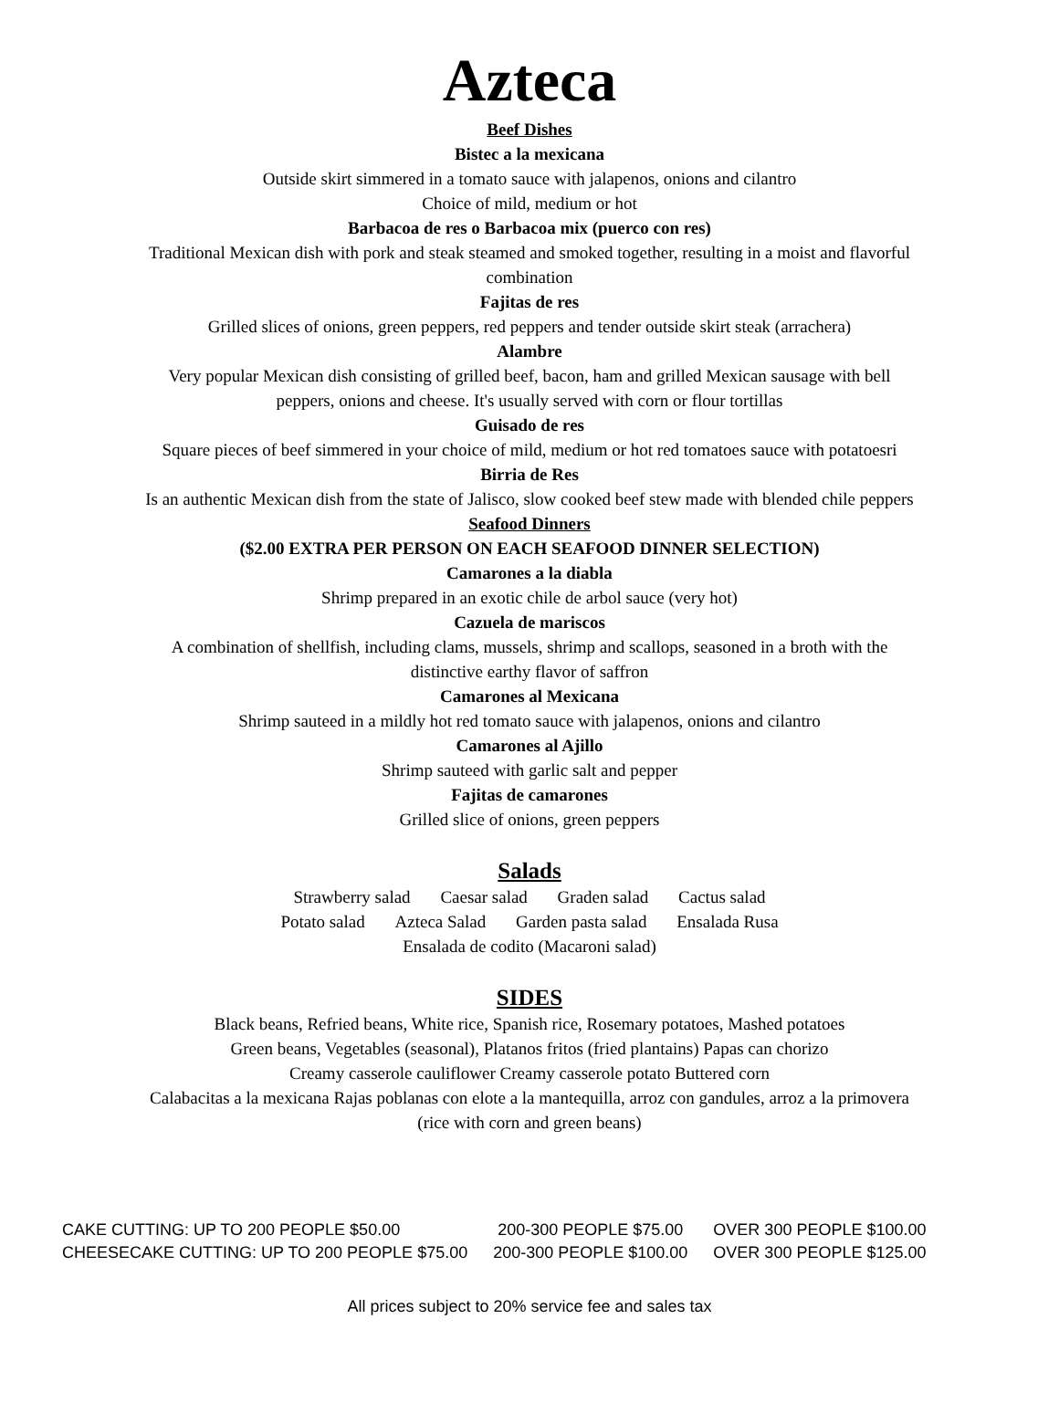Azteca
Beef Dishes
Bistec a la mexicana
Outside skirt simmered in a tomato sauce with jalapenos, onions and cilantro
Choice of mild, medium or hot
Barbacoa de res o Barbacoa mix (puerco con res)
Traditional Mexican dish with pork and steak steamed and smoked together, resulting in a moist and flavorful
combination
Fajitas de res
Grilled slices of onions, green peppers, red peppers and tender outside skirt steak (arrachera)
Alambre
Very popular Mexican dish consisting of grilled beef, bacon, ham and grilled Mexican sausage with bell
peppers, onions and cheese. It's usually served with corn or flour tortillas
Guisado de res
Square pieces of beef simmered in your choice of mild, medium or hot red tomatoes sauce with potatoesri
Birria de Res
Is an authentic Mexican dish from the state of Jalisco, slow cooked beef stew made with blended chile peppers
Seafood Dinners
($2.00 EXTRA PER PERSON ON EACH SEAFOOD DINNER SELECTION)
Camarones a la diabla
Shrimp prepared in an exotic chile de arbol sauce (very hot)
Cazuela de mariscos
A combination of shellfish, including clams, mussels, shrimp and scallops, seasoned in a broth with the
distinctive earthy flavor of saffron
Camarones al Mexicana
Shrimp sauteed in a mildly hot red tomato sauce with jalapenos, onions and cilantro
Camarones al Ajillo
Shrimp sauteed with garlic salt and pepper
Fajitas de camarones
Grilled slice of onions, green peppers
Salads
Strawberry salad Caesar salad Graden salad Cactus salad
Potato salad Azteca Salad Garden pasta salad Ensalada Rusa
Ensalada de codito (Macaroni salad)
SIDES
Black beans, Refried beans, White rice, Spanish rice, Rosemary potatoes, Mashed potatoes
Green beans, Vegetables (seasonal), Platanos fritos (fried plantains) Papas can chorizo
Creamy casserole cauliflower Creamy casserole potato Buttered corn
Calabacitas a la mexicana Rajas poblanas con elote a la mantequilla, arroz con gandules, arroz a la primovera
(rice with corn and green beans)
| CAKE CUTTING: UP TO 200 PEOPLE $50.00 | 200-300 PEOPLE $75.00 | OVER 300 PEOPLE $100.00 |
| CHEESECAKE CUTTING: UP TO 200 PEOPLE $75.00 | 200-300 PEOPLE $100.00 | OVER 300 PEOPLE $125.00 |
All prices subject to 20% service fee and sales tax